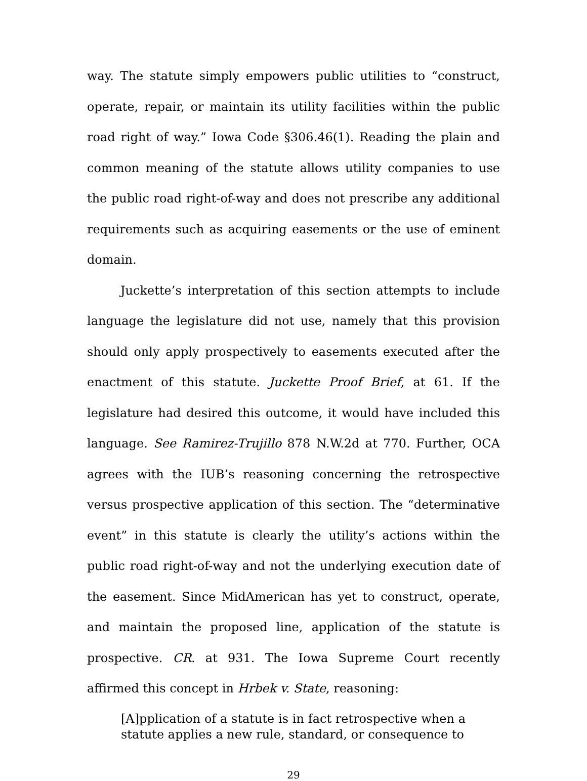way. The statute simply empowers public utilities to “construct, operate, repair, or maintain its utility facilities within the public road right of way.” Iowa Code §306.46(1). Reading the plain and common meaning of the statute allows utility companies to use the public road right-of-way and does not prescribe any additional requirements such as acquiring easements or the use of eminent domain.
Juckette’s interpretation of this section attempts to include language the legislature did not use, namely that this provision should only apply prospectively to easements executed after the enactment of this statute. Juckette Proof Brief, at 61. If the legislature had desired this outcome, it would have included this language. See Ramirez-Trujillo 878 N.W.2d at 770. Further, OCA agrees with the IUB’s reasoning concerning the retrospective versus prospective application of this section. The “determinative event” in this statute is clearly the utility’s actions within the public road right-of-way and not the underlying execution date of the easement. Since MidAmerican has yet to construct, operate, and maintain the proposed line, application of the statute is prospective. CR. at 931. The Iowa Supreme Court recently affirmed this concept in Hrbek v. State, reasoning:
[A]pplication of a statute is in fact retrospective when a statute applies a new rule, standard, or consequence to
29